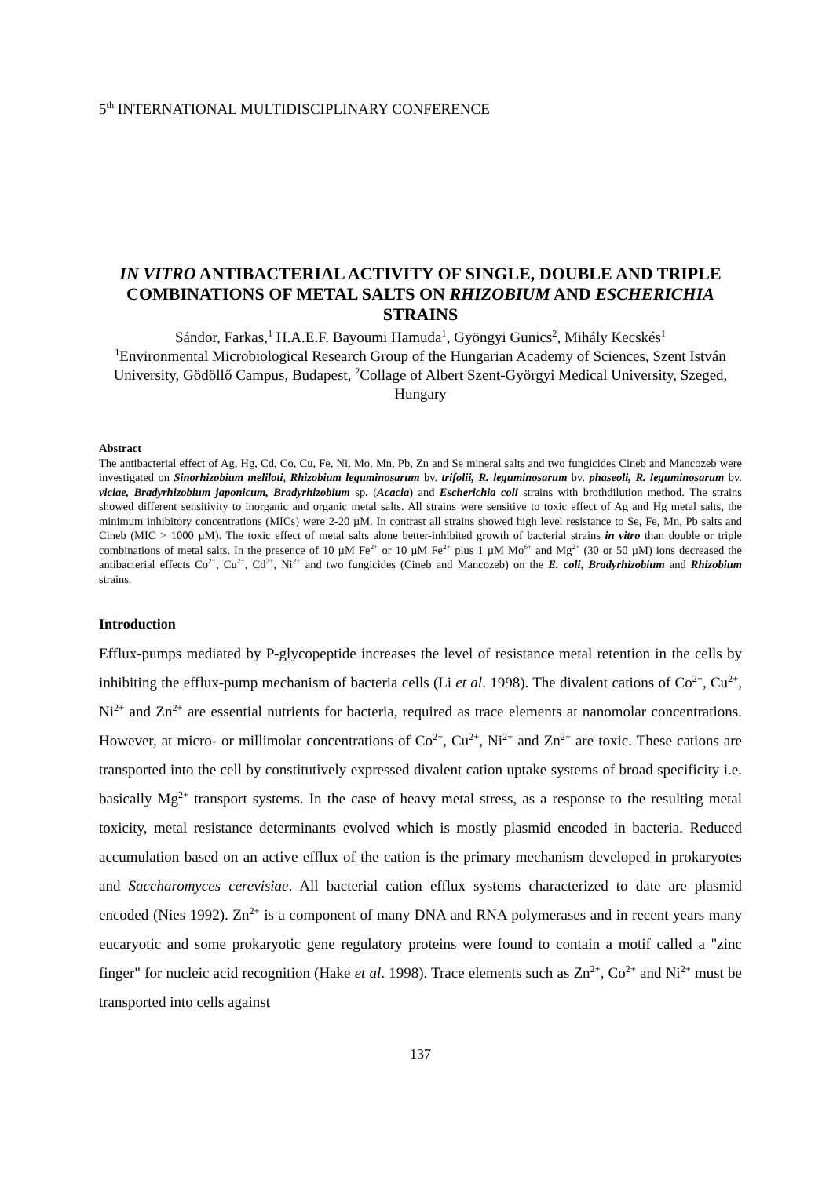5<sup>th</sup> INTERNATIONAL MULTIDISCIPLINARY CONFERENCE
IN VITRO ANTIBACTERIAL ACTIVITY OF SINGLE, DOUBLE AND TRIPLE COMBINATIONS OF METAL SALTS ON RHIZOBIUM AND ESCHERICHIA STRAINS
Sándor, Farkas,<sup>1</sup> H.A.E.F. Bayoumi Hamuda<sup>1</sup>, Gyöngyi Gunics<sup>2</sup>, Mihály Kecskés<sup>1</sup>
<sup>1</sup> Environmental Microbiological Research Group of the Hungarian Academy of Sciences, Szent István University, Gödöllő Campus, Budapest, <sup>2</sup>Collage of Albert Szent-Györgyi Medical University, Szeged, Hungary
Abstract
The antibacterial effect of Ag, Hg, Cd, Co, Cu, Fe, Ni, Mo, Mn, Pb, Zn and Se mineral salts and two fungicides Cineb and Mancozeb were investigated on Sinorhizobium meliloti, Rhizobium leguminosarum bv. trifolii, R. leguminosarum bv. phaseoli, R. leguminosarum bv. viciae, Bradyrhizobium japonicum, Bradyrhizobium sp. (Acacia) and Escherichia coli strains with brothdilution method. The strains showed different sensitivity to inorganic and organic metal salts. All strains were sensitive to toxic effect of Ag and Hg metal salts, the minimum inhibitory concentrations (MICs) were 2-20 µM. In contrast all strains showed high level resistance to Se, Fe, Mn, Pb salts and Cineb (MIC > 1000 µM). The toxic effect of metal salts alone better-inhibited growth of bacterial strains in vitro than double or triple combinations of metal salts. In the presence of 10 µM Fe<sup>2+</sup> or 10 µM Fe<sup>2+</sup> plus 1 µM Mo<sup>6+</sup> and Mg<sup>2+</sup> (30 or 50 µM) ions decreased the antibacterial effects Co<sup>2+</sup>, Cu<sup>2+</sup>, Cd<sup>2+</sup>, Ni<sup>2+</sup> and two fungicides (Cineb and Mancozeb) on the E. coli, Bradyrhizobium and Rhizobium strains.
Introduction
Efflux-pumps mediated by P-glycopeptide increases the level of resistance metal retention in the cells by inhibiting the efflux-pump mechanism of bacteria cells (Li et al. 1998). The divalent cations of Co<sup>2+</sup>, Cu<sup>2+</sup>, Ni<sup>2+</sup> and Zn<sup>2+</sup> are essential nutrients for bacteria, required as trace elements at nanomolar concentrations. However, at micro- or millimolar concentrations of Co<sup>2+</sup>, Cu<sup>2+</sup>, Ni<sup>2+</sup> and Zn<sup>2+</sup> are toxic. These cations are transported into the cell by constitutively expressed divalent cation uptake systems of broad specificity i.e. basically Mg<sup>2+</sup> transport systems. In the case of heavy metal stress, as a response to the resulting metal toxicity, metal resistance determinants evolved which is mostly plasmid encoded in bacteria. Reduced accumulation based on an active efflux of the cation is the primary mechanism developed in prokaryotes and Saccharomyces cerevisiae. All bacterial cation efflux systems characterized to date are plasmid encoded (Nies 1992). Zn<sup>2+</sup> is a component of many DNA and RNA polymerases and in recent years many eucaryotic and some prokaryotic gene regulatory proteins were found to contain a motif called a "zinc finger" for nucleic acid recognition (Hake et al. 1998). Trace elements such as Zn<sup>2+</sup>, Co<sup>2+</sup> and Ni<sup>2+</sup> must be transported into cells against
137